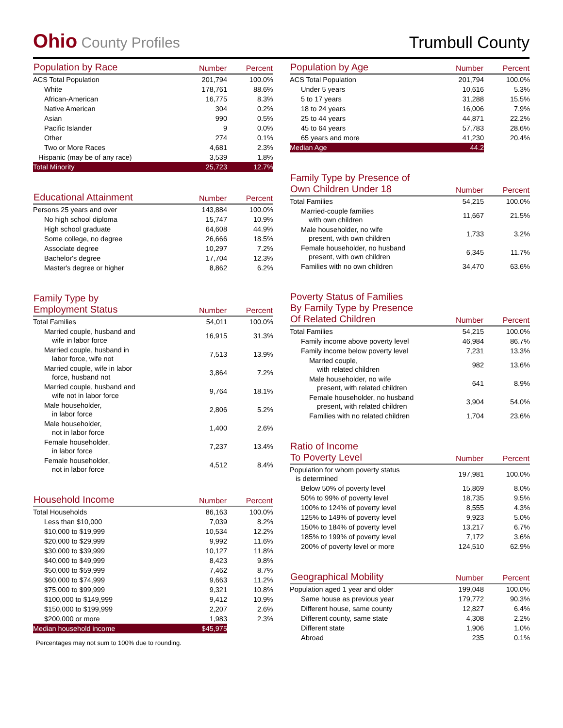Ohio County Profiles
Trumbull County
| Population by Race | Number | Percent |
| --- | --- | --- |
| ACS Total Population | 201,794 | 100.0% |
| White | 178,761 | 88.6% |
| African-American | 16,775 | 8.3% |
| Native American | 304 | 0.2% |
| Asian | 990 | 0.5% |
| Pacific Islander | 9 | 0.0% |
| Other | 274 | 0.1% |
| Two or More Races | 4,681 | 2.3% |
| Hispanic (may be of any race) | 3,539 | 1.8% |
| Total Minority | 25,723 | 12.7% |
| Educational Attainment | Number | Percent |
| --- | --- | --- |
| Persons 25 years and over | 143,884 | 100.0% |
| No high school diploma | 15,747 | 10.9% |
| High school graduate | 64,608 | 44.9% |
| Some college, no degree | 26,666 | 18.5% |
| Associate degree | 10,297 | 7.2% |
| Bachelor's degree | 17,704 | 12.3% |
| Master's degree or higher | 8,862 | 6.2% |
| Family Type by Employment Status | Number | Percent |
| --- | --- | --- |
| Total Families | 54,011 | 100.0% |
| Married couple, husband and wife in labor force | 16,915 | 31.3% |
| Married couple, husband in labor force, wife not | 7,513 | 13.9% |
| Married couple, wife in labor force, husband not | 3,864 | 7.2% |
| Married couple, husband and wife not in labor force | 9,764 | 18.1% |
| Male householder, in labor force | 2,806 | 5.2% |
| Male householder, not in labor force | 1,400 | 2.6% |
| Female householder, in labor force | 7,237 | 13.4% |
| Female householder, not in labor force | 4,512 | 8.4% |
| Household Income | Number | Percent |
| --- | --- | --- |
| Total Households | 86,163 | 100.0% |
| Less than $10,000 | 7,039 | 8.2% |
| $10,000 to $19,999 | 10,534 | 12.2% |
| $20,000 to $29,999 | 9,992 | 11.6% |
| $30,000 to $39,999 | 10,127 | 11.8% |
| $40,000 to $49,999 | 8,423 | 9.8% |
| $50,000 to $59,999 | 7,462 | 8.7% |
| $60,000 to $74,999 | 9,663 | 11.2% |
| $75,000 to $99,999 | 9,321 | 10.8% |
| $100,000 to $149,999 | 9,412 | 10.9% |
| $150,000 to $199,999 | 2,207 | 2.6% |
| $200,000 or more | 1,983 | 2.3% |
| Median household income | $45,975 | |
Percentages may not sum to 100% due to rounding.
| Population by Age | Number | Percent |
| --- | --- | --- |
| ACS Total Population | 201,794 | 100.0% |
| Under 5 years | 10,616 | 5.3% |
| 5 to 17 years | 31,288 | 15.5% |
| 18 to 24 years | 16,006 | 7.9% |
| 25 to 44 years | 44,871 | 22.2% |
| 45 to 64 years | 57,783 | 28.6% |
| 65 years and more | 41,230 | 20.4% |
| Median Age | 44.2 | |
| Family Type by Presence of Own Children Under 18 | Number | Percent |
| --- | --- | --- |
| Total Families | 54,215 | 100.0% |
| Married-couple families with own children | 11,667 | 21.5% |
| Male householder, no wife present, with own children | 1,733 | 3.2% |
| Female householder, no husband present, with own children | 6,345 | 11.7% |
| Families with no own children | 34,470 | 63.6% |
| Poverty Status of Families By Family Type by Presence Of Related Children | Number | Percent |
| --- | --- | --- |
| Total Families | 54,215 | 100.0% |
| Family income above poverty level | 46,984 | 86.7% |
| Family income below poverty level | 7,231 | 13.3% |
| Married couple, with related children | 982 | 13.6% |
| Male householder, no wife present, with related children | 641 | 8.9% |
| Female householder, no husband present, with related children | 3,904 | 54.0% |
| Families with no related children | 1,704 | 23.6% |
| Ratio of Income To Poverty Level | Number | Percent |
| --- | --- | --- |
| Population for whom poverty status is determined | 197,981 | 100.0% |
| Below 50% of poverty level | 15,869 | 8.0% |
| 50% to 99% of poverty level | 18,735 | 9.5% |
| 100% to 124% of poverty level | 8,555 | 4.3% |
| 125% to 149% of poverty level | 9,923 | 5.0% |
| 150% to 184% of poverty level | 13,217 | 6.7% |
| 185% to 199% of poverty level | 7,172 | 3.6% |
| 200% of poverty level or more | 124,510 | 62.9% |
| Geographical Mobility | Number | Percent |
| --- | --- | --- |
| Population aged 1 year and older | 199,048 | 100.0% |
| Same house as previous year | 179,772 | 90.3% |
| Different house, same county | 12,827 | 6.4% |
| Different county, same state | 4,308 | 2.2% |
| Different state | 1,906 | 1.0% |
| Abroad | 235 | 0.1% |